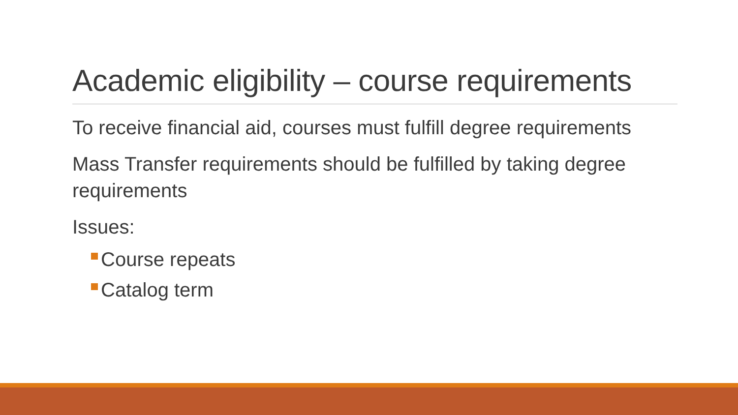Academic eligibility – course requirements
To receive financial aid, courses must fulfill degree requirements
Mass Transfer requirements should be fulfilled by taking degree requirements
Issues:
Course repeats
Catalog term